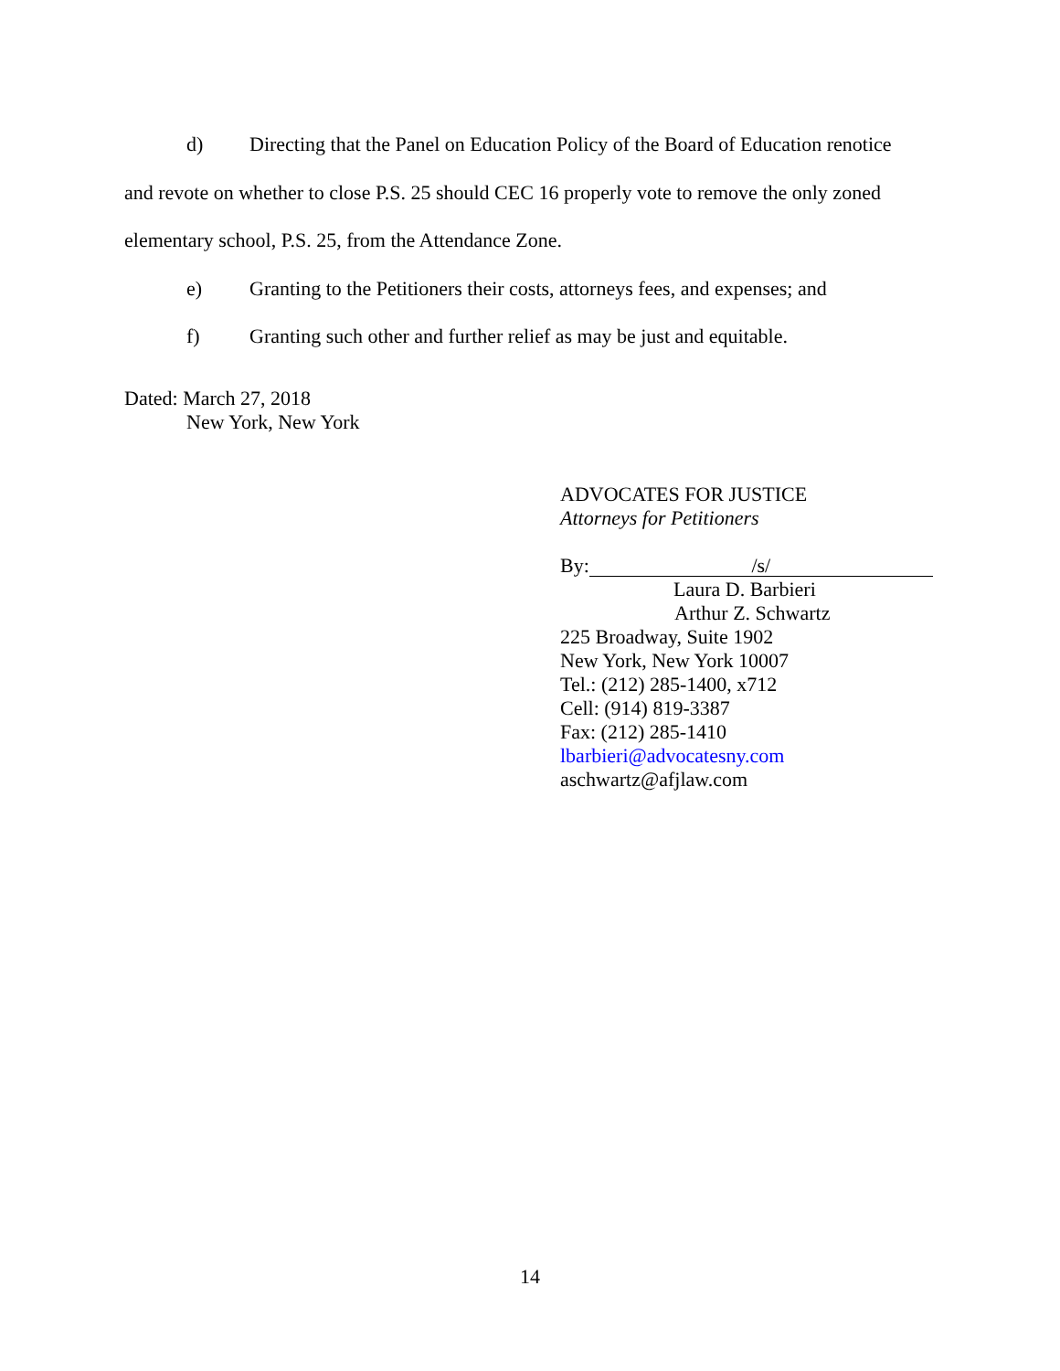d) Directing that the Panel on Education Policy of the Board of Education renotice
and revote on whether to close P.S. 25 should CEC 16 properly vote to remove the only zoned
elementary school, P.S. 25, from the Attendance Zone.
e) Granting to the Petitioners their costs, attorneys fees, and expenses; and
f) Granting such other and further relief as may be just and equitable.
Dated: March 27, 2018
New York, New York
ADVOCATES FOR JUSTICE
Attorneys for Petitioners
By: /s/
Laura D. Barbieri
Arthur Z. Schwartz
225 Broadway, Suite 1902
New York, New York 10007
Tel.: (212) 285-1400, x712
Cell: (914) 819-3387
Fax: (212) 285-1410
lbarbieri@advocatesny.com
aschwartz@afjlaw.com
14